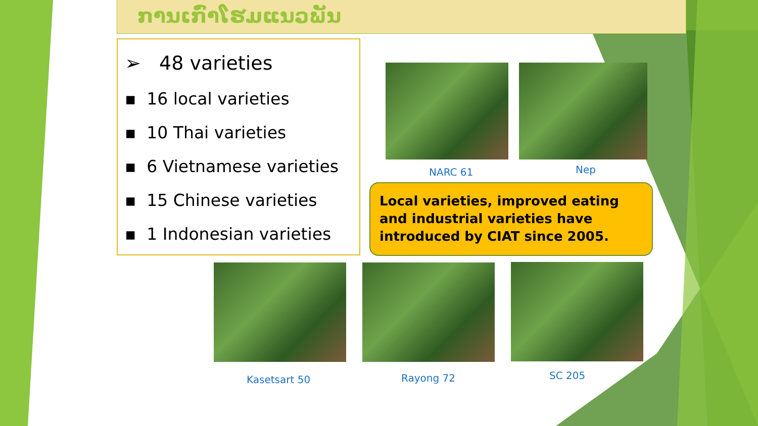ການເກົ່າໂຮມແນວພັນ
➢ 48 varieties
▪ 16 local varieties
▪ 10 Thai varieties
▪ 6 Vietnamese varieties
▪ 15 Chinese varieties
▪ 1 Indonesian varieties
NARC 61 Nep
Local varieties, improved eating and industrial varieties have introduced by CIAT since 2005.
Kasetsart 50 Rayong 72 SC 205